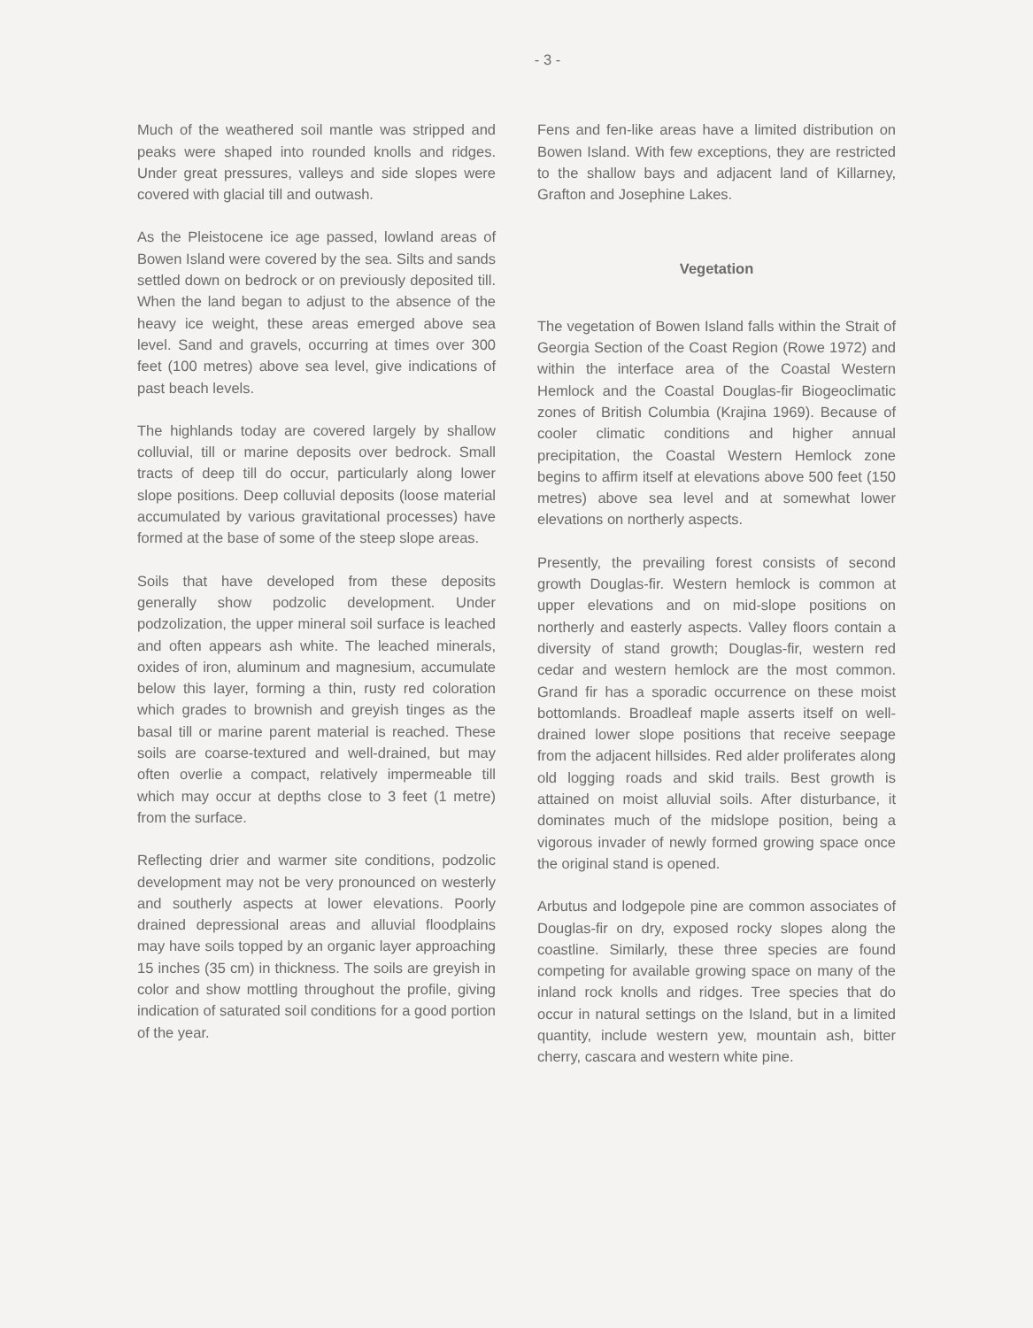- 3 -
Much of the weathered soil mantle was stripped and peaks were shaped into rounded knolls and ridges. Under great pressures, valleys and side slopes were covered with glacial till and outwash.
As the Pleistocene ice age passed, lowland areas of Bowen Island were covered by the sea. Silts and sands settled down on bedrock or on previously deposited till. When the land began to adjust to the absence of the heavy ice weight, these areas emerged above sea level. Sand and gravels, occurring at times over 300 feet (100 metres) above sea level, give indications of past beach levels.
The highlands today are covered largely by shallow colluvial, till or marine deposits over bedrock. Small tracts of deep till do occur, particularly along lower slope positions. Deep colluvial deposits (loose material accumulated by various gravitational processes) have formed at the base of some of the steep slope areas.
Soils that have developed from these deposits generally show podzolic development. Under podzolization, the upper mineral soil surface is leached and often appears ash white. The leached minerals, oxides of iron, aluminum and magnesium, accumulate below this layer, forming a thin, rusty red coloration which grades to brownish and greyish tinges as the basal till or marine parent material is reached. These soils are coarse-textured and well-drained, but may often overlie a compact, relatively impermeable till which may occur at depths close to 3 feet (1 metre) from the surface.
Reflecting drier and warmer site conditions, podzolic development may not be very pronounced on westerly and southerly aspects at lower elevations. Poorly drained depressional areas and alluvial floodplains may have soils topped by an organic layer approaching 15 inches (35 cm) in thickness. The soils are greyish in color and show mottling throughout the profile, giving indication of saturated soil conditions for a good portion of the year.
Fens and fen-like areas have a limited distribution on Bowen Island. With few exceptions, they are restricted to the shallow bays and adjacent land of Killarney, Grafton and Josephine Lakes.
Vegetation
The vegetation of Bowen Island falls within the Strait of Georgia Section of the Coast Region (Rowe 1972) and within the interface area of the Coastal Western Hemlock and the Coastal Douglas-fir Biogeoclimatic zones of British Columbia (Krajina 1969). Because of cooler climatic conditions and higher annual precipitation, the Coastal Western Hemlock zone begins to affirm itself at elevations above 500 feet (150 metres) above sea level and at somewhat lower elevations on northerly aspects.
Presently, the prevailing forest consists of second growth Douglas-fir. Western hemlock is common at upper elevations and on mid-slope positions on northerly and easterly aspects. Valley floors contain a diversity of stand growth; Douglas-fir, western red cedar and western hemlock are the most common. Grand fir has a sporadic occurrence on these moist bottomlands. Broadleaf maple asserts itself on well-drained lower slope positions that receive seepage from the adjacent hillsides. Red alder proliferates along old logging roads and skid trails. Best growth is attained on moist alluvial soils. After disturbance, it dominates much of the midslope position, being a vigorous invader of newly formed growing space once the original stand is opened.
Arbutus and lodgepole pine are common associates of Douglas-fir on dry, exposed rocky slopes along the coastline. Similarly, these three species are found competing for available growing space on many of the inland rock knolls and ridges. Tree species that do occur in natural settings on the Island, but in a limited quantity, include western yew, mountain ash, bitter cherry, cascara and western white pine.